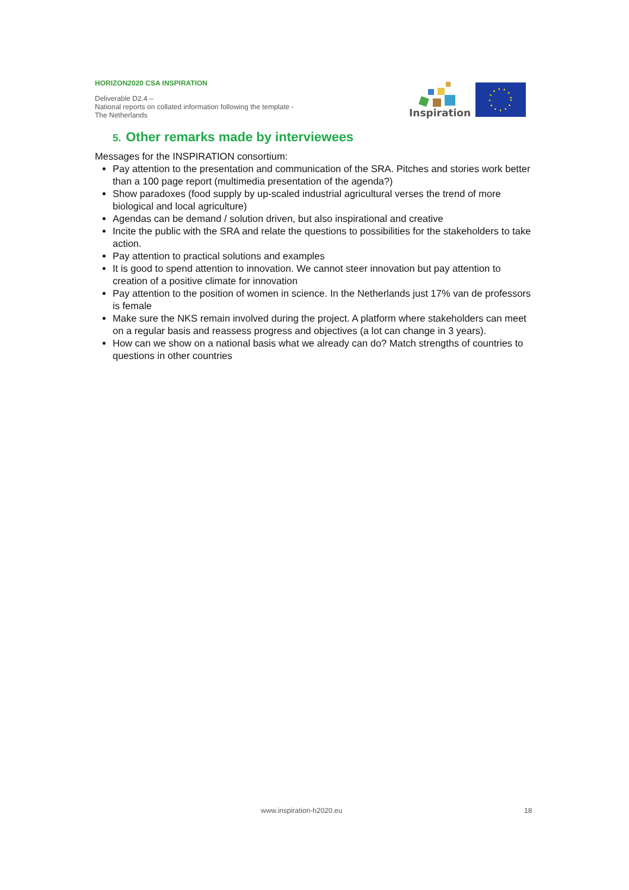HORIZON2020 CSA INSPIRATION
Deliverable D2.4 –
National reports on collated information following the template - The Netherlands
Inspiration
5. Other remarks made by interviewees
Messages for the INSPIRATION consortium:
Pay attention to the presentation and communication of the SRA. Pitches and stories work better than a 100 page report (multimedia presentation of the agenda?)
Show paradoxes (food supply by up-scaled industrial agricultural verses the trend of more biological and local agriculture)
Agendas can be demand / solution driven, but also inspirational and creative
Incite the public with the SRA and relate the questions to possibilities for the stakeholders to take action.
Pay attention to practical solutions and examples
It is good to spend attention to innovation. We cannot steer innovation but pay attention to creation of a positive climate for innovation
Pay attention to the position of women in science. In the Netherlands just 17% van de professors is female
Make sure the NKS remain involved during the project. A platform where stakeholders can meet on a regular basis and reassess progress and objectives (a lot can change in 3 years).
How can we show on a national basis what we already can do? Match strengths of countries to questions in other countries
www.inspiration-h2020.eu 18